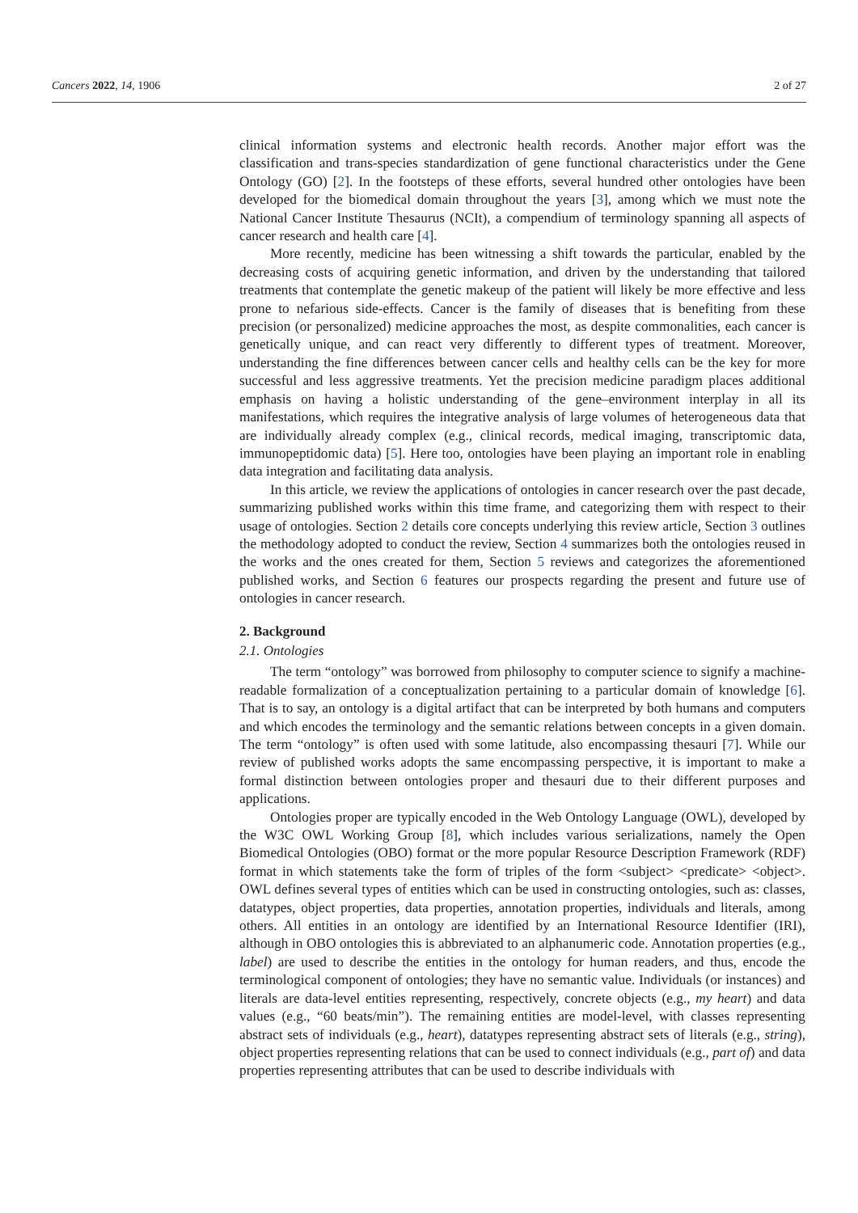Cancers 2022, 14, 1906 2 of 27
clinical information systems and electronic health records. Another major effort was the classification and trans-species standardization of gene functional characteristics under the Gene Ontology (GO) [2]. In the footsteps of these efforts, several hundred other ontologies have been developed for the biomedical domain throughout the years [3], among which we must note the National Cancer Institute Thesaurus (NCIt), a compendium of terminology spanning all aspects of cancer research and health care [4].
More recently, medicine has been witnessing a shift towards the particular, enabled by the decreasing costs of acquiring genetic information, and driven by the understanding that tailored treatments that contemplate the genetic makeup of the patient will likely be more effective and less prone to nefarious side-effects. Cancer is the family of diseases that is benefiting from these precision (or personalized) medicine approaches the most, as despite commonalities, each cancer is genetically unique, and can react very differently to different types of treatment. Moreover, understanding the fine differences between cancer cells and healthy cells can be the key for more successful and less aggressive treatments. Yet the precision medicine paradigm places additional emphasis on having a holistic understanding of the gene–environment interplay in all its manifestations, which requires the integrative analysis of large volumes of heterogeneous data that are individually already complex (e.g., clinical records, medical imaging, transcriptomic data, immunopeptidomic data) [5]. Here too, ontologies have been playing an important role in enabling data integration and facilitating data analysis.
In this article, we review the applications of ontologies in cancer research over the past decade, summarizing published works within this time frame, and categorizing them with respect to their usage of ontologies. Section 2 details core concepts underlying this review article, Section 3 outlines the methodology adopted to conduct the review, Section 4 summarizes both the ontologies reused in the works and the ones created for them, Section 5 reviews and categorizes the aforementioned published works, and Section 6 features our prospects regarding the present and future use of ontologies in cancer research.
2. Background
2.1. Ontologies
The term “ontology” was borrowed from philosophy to computer science to signify a machine-readable formalization of a conceptualization pertaining to a particular domain of knowledge [6]. That is to say, an ontology is a digital artifact that can be interpreted by both humans and computers and which encodes the terminology and the semantic relations between concepts in a given domain. The term “ontology” is often used with some latitude, also encompassing thesauri [7]. While our review of published works adopts the same encompassing perspective, it is important to make a formal distinction between ontologies proper and thesauri due to their different purposes and applications.
Ontologies proper are typically encoded in the Web Ontology Language (OWL), developed by the W3C OWL Working Group [8], which includes various serializations, namely the Open Biomedical Ontologies (OBO) format or the more popular Resource Description Framework (RDF) format in which statements take the form of triples of the form <subject> <predicate> <object>. OWL defines several types of entities which can be used in constructing ontologies, such as: classes, datatypes, object properties, data properties, annotation properties, individuals and literals, among others. All entities in an ontology are identified by an International Resource Identifier (IRI), although in OBO ontologies this is abbreviated to an alphanumeric code. Annotation properties (e.g., label) are used to describe the entities in the ontology for human readers, and thus, encode the terminological component of ontologies; they have no semantic value. Individuals (or instances) and literals are data-level entities representing, respectively, concrete objects (e.g., my heart) and data values (e.g., “60 beats/min”). The remaining entities are model-level, with classes representing abstract sets of individuals (e.g., heart), datatypes representing abstract sets of literals (e.g., string), object properties representing relations that can be used to connect individuals (e.g., part of) and data properties representing attributes that can be used to describe individuals with